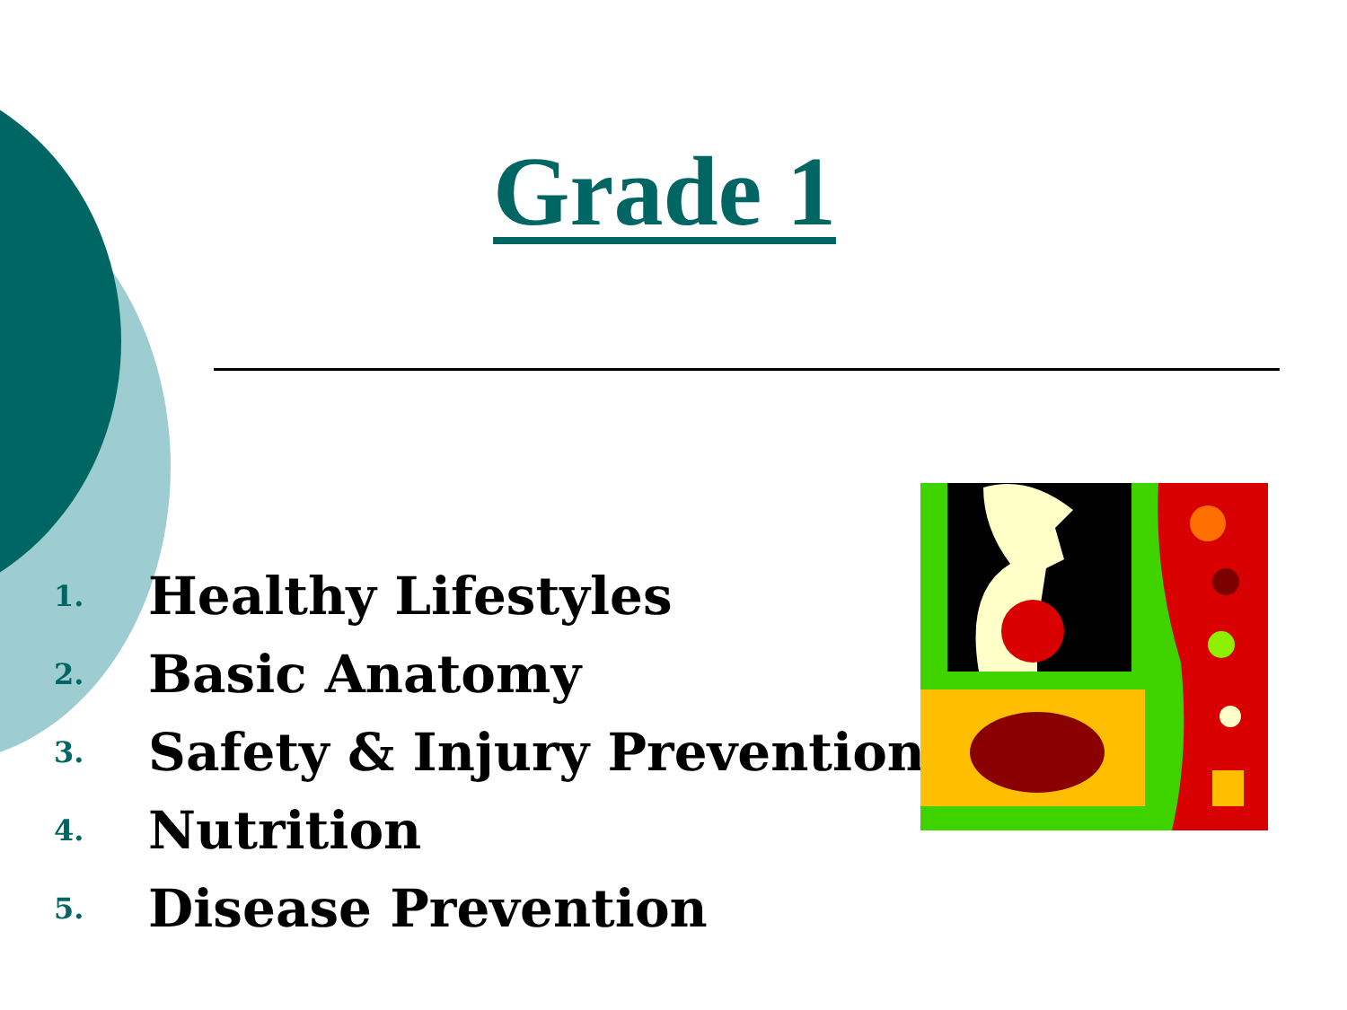Grade 1
1. Healthy Lifestyles
2. Basic Anatomy
3. Safety & Injury Prevention
4. Nutrition
5. Disease Prevention